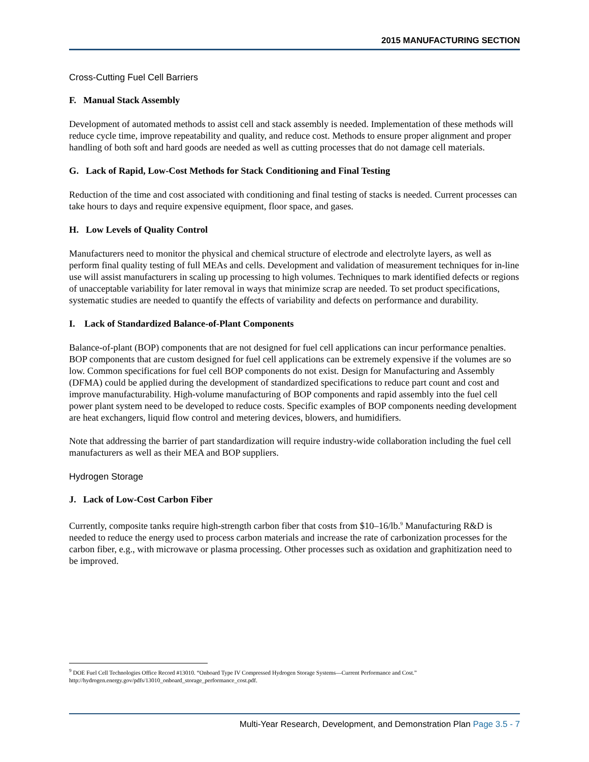2015 MANUFACTURING SECTION
Cross-Cutting Fuel Cell Barriers
F. Manual Stack Assembly
Development of automated methods to assist cell and stack assembly is needed. Implementation of these methods will reduce cycle time, improve repeatability and quality, and reduce cost. Methods to ensure proper alignment and proper handling of both soft and hard goods are needed as well as cutting processes that do not damage cell materials.
G. Lack of Rapid, Low-Cost Methods for Stack Conditioning and Final Testing
Reduction of the time and cost associated with conditioning and final testing of stacks is needed. Current processes can take hours to days and require expensive equipment, floor space, and gases.
H. Low Levels of Quality Control
Manufacturers need to monitor the physical and chemical structure of electrode and electrolyte layers, as well as perform final quality testing of full MEAs and cells. Development and validation of measurement techniques for in-line use will assist manufacturers in scaling up processing to high volumes. Techniques to mark identified defects or regions of unacceptable variability for later removal in ways that minimize scrap are needed. To set product specifications, systematic studies are needed to quantify the effects of variability and defects on performance and durability.
I. Lack of Standardized Balance-of-Plant Components
Balance-of-plant (BOP) components that are not designed for fuel cell applications can incur performance penalties. BOP components that are custom designed for fuel cell applications can be extremely expensive if the volumes are so low. Common specifications for fuel cell BOP components do not exist. Design for Manufacturing and Assembly (DFMA) could be applied during the development of standardized specifications to reduce part count and cost and improve manufacturability. High-volume manufacturing of BOP components and rapid assembly into the fuel cell power plant system need to be developed to reduce costs. Specific examples of BOP components needing development are heat exchangers, liquid flow control and metering devices, blowers, and humidifiers.
Note that addressing the barrier of part standardization will require industry-wide collaboration including the fuel cell manufacturers as well as their MEA and BOP suppliers.
Hydrogen Storage
J. Lack of Low-Cost Carbon Fiber
Currently, composite tanks require high-strength carbon fiber that costs from $10–16/lb.<sup>9</sup> Manufacturing R&D is needed to reduce the energy used to process carbon materials and increase the rate of carbonization processes for the carbon fiber, e.g., with microwave or plasma processing. Other processes such as oxidation and graphitization need to be improved.
<sup>9</sup> DOE Fuel Cell Technologies Office Record #13010. “Onboard Type IV Compressed Hydrogen Storage Systems—Current Performance and Cost.” http://hydrogen.energy.gov/pdfs/13010_onboard_storage_performance_cost.pdf.
Multi-Year Research, Development, and Demonstration Plan Page 3.5 - 7